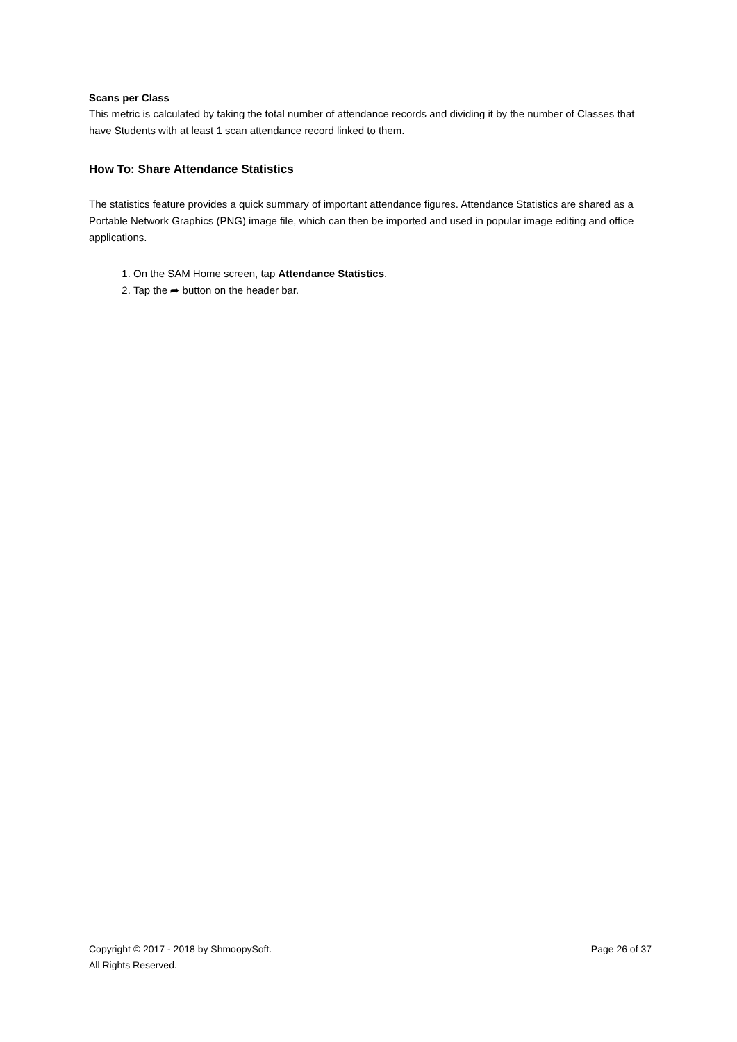Scans per Class
This metric is calculated by taking the total number of attendance records and dividing it by the number of Classes that have Students with at least 1 scan attendance record linked to them.
How To: Share Attendance Statistics
The statistics feature provides a quick summary of important attendance figures. Attendance Statistics are shared as a Portable Network Graphics (PNG) image file, which can then be imported and used in popular image editing and office applications.
1. On the SAM Home screen, tap Attendance Statistics.
2. Tap the ➦ button on the header bar.
Copyright © 2017 - 2018 by ShmoopySoft.
All Rights Reserved.
Page 26 of 37